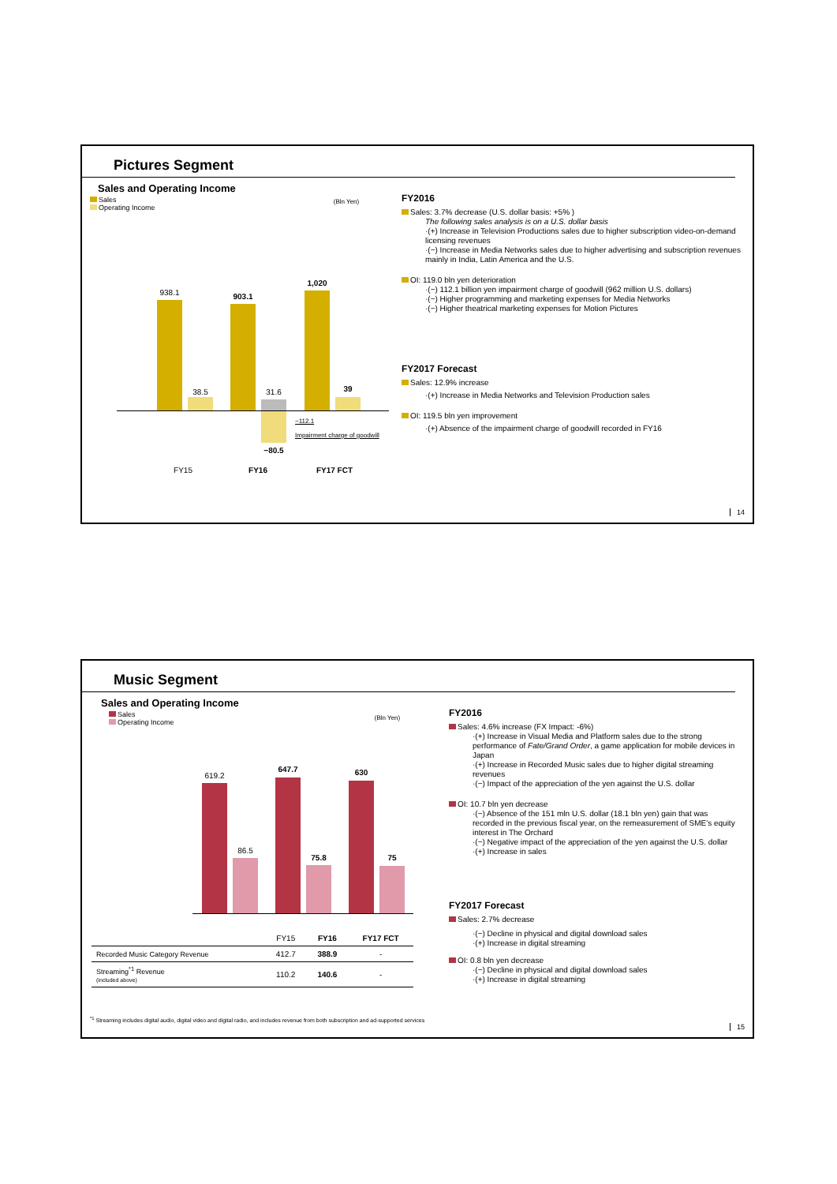Pictures Segment
Sales and Operating Income
Sales
Operating Income
(Bln Yen)
938.1
38.5
903.1
31.6
−80.5
1,020
39
−112.1
Impairment charge of goodwill
FY15 FY16 FY17 FCT
FY2016
Sales: 3.7% decrease (U.S. dollar basis: +5% )
The following sales analysis is on a U.S. dollar basis
·(+) Increase in Television Productions sales due to higher subscription video-on-demand licensing revenues
·(−) Increase in Media Networks sales due to higher advertising and subscription revenues mainly in India, Latin America and the U.S.
OI: 119.0 bln yen deterioration
·(−) 112.1 billion yen impairment charge of goodwill (962 million U.S. dollars)
·(−) Higher programming and marketing expenses for Media Networks
·(−) Higher theatrical marketing expenses for Motion Pictures
FY2017 Forecast
Sales: 12.9% increase
·(+) Increase in Media Networks and Television Production sales
OI: 119.5 bln yen improvement
·(+) Absence of the impairment charge of goodwill recorded in FY16
14
Music Segment
Sales and Operating Income
Sales
Operating Income
(Bln Yen)
619.2
86.5
647.7
75.8
630
75
| | FY15 | FY16 | FY17 FCT |
| Recorded Music Category Revenue | 412.7 | 388.9 | - |
| Streaming<sup>*1</sup> Revenue (included above) | 110.2 | 140.6 | - |
FY2016
Sales: 4.6% increase (FX Impact: -6%)
·(+) Increase in Visual Media and Platform sales due to the strong performance of Fate/Grand Order, a game application for mobile devices in Japan
·(+) Increase in Recorded Music sales due to higher digital streaming revenues
·(−) Impact of the appreciation of the yen against the U.S. dollar
OI: 10.7 bln yen decrease
·(−) Absence of the 151 mln U.S. dollar (18.1 bln yen) gain that was recorded in the previous fiscal year, on the remeasurement of SME's equity interest in The Orchard
·(−) Negative impact of the appreciation of the yen against the U.S. dollar
·(+) Increase in sales
FY2017 Forecast
Sales: 2.7% decrease
·(−) Decline in physical and digital download sales
·(+) Increase in digital streaming
OI: 0.8 bln yen decrease
·(−) Decline in physical and digital download sales
·(+) Increase in digital streaming
<sup>*1</sup> Streaming includes digital audio, digital video and digital radio, and includes revenue from both subscription and ad-supported services
15